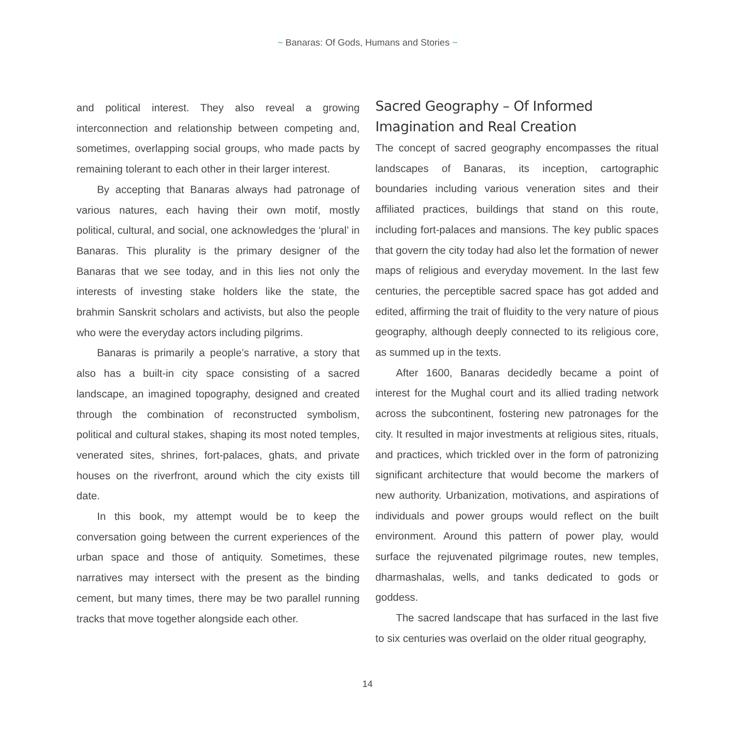~ Banaras: Of Gods, Humans and Stories ~
and political interest. They also reveal a growing interconnection and relationship between competing and, sometimes, overlapping social groups, who made pacts by remaining tolerant to each other in their larger interest.
By accepting that Banaras always had patronage of various natures, each having their own motif, mostly political, cultural, and social, one acknowledges the ‘plural’ in Banaras. This plurality is the primary designer of the Banaras that we see today, and in this lies not only the interests of investing stake holders like the state, the brahmin Sanskrit scholars and activists, but also the people who were the everyday actors including pilgrims.
Banaras is primarily a people’s narrative, a story that also has a built-in city space consisting of a sacred landscape, an imagined topography, designed and created through the combination of reconstructed symbolism, political and cultural stakes, shaping its most noted temples, venerated sites, shrines, fort-palaces, ghats, and private houses on the riverfront, around which the city exists till date.
In this book, my attempt would be to keep the conversation going between the current experiences of the urban space and those of antiquity. Sometimes, these narratives may intersect with the present as the binding cement, but many times, there may be two parallel running tracks that move together alongside each other.
Sacred Geography – Of Informed Imagination and Real Creation
The concept of sacred geography encompasses the ritual landscapes of Banaras, its inception, cartographic boundaries including various veneration sites and their affiliated practices, buildings that stand on this route, including fort-palaces and mansions. The key public spaces that govern the city today had also let the formation of newer maps of religious and everyday movement. In the last few centuries, the perceptible sacred space has got added and edited, affirming the trait of fluidity to the very nature of pious geography, although deeply connected to its religious core, as summed up in the texts.
After 1600, Banaras decidedly became a point of interest for the Mughal court and its allied trading network across the subcontinent, fostering new patronages for the city. It resulted in major investments at religious sites, rituals, and practices, which trickled over in the form of patronizing significant architecture that would become the markers of new authority. Urbanization, motivations, and aspirations of individuals and power groups would reflect on the built environment. Around this pattern of power play, would surface the rejuvenated pilgrimage routes, new temples, dharmashalas, wells, and tanks dedicated to gods or goddess.
The sacred landscape that has surfaced in the last five to six centuries was overlaid on the older ritual geography,
14